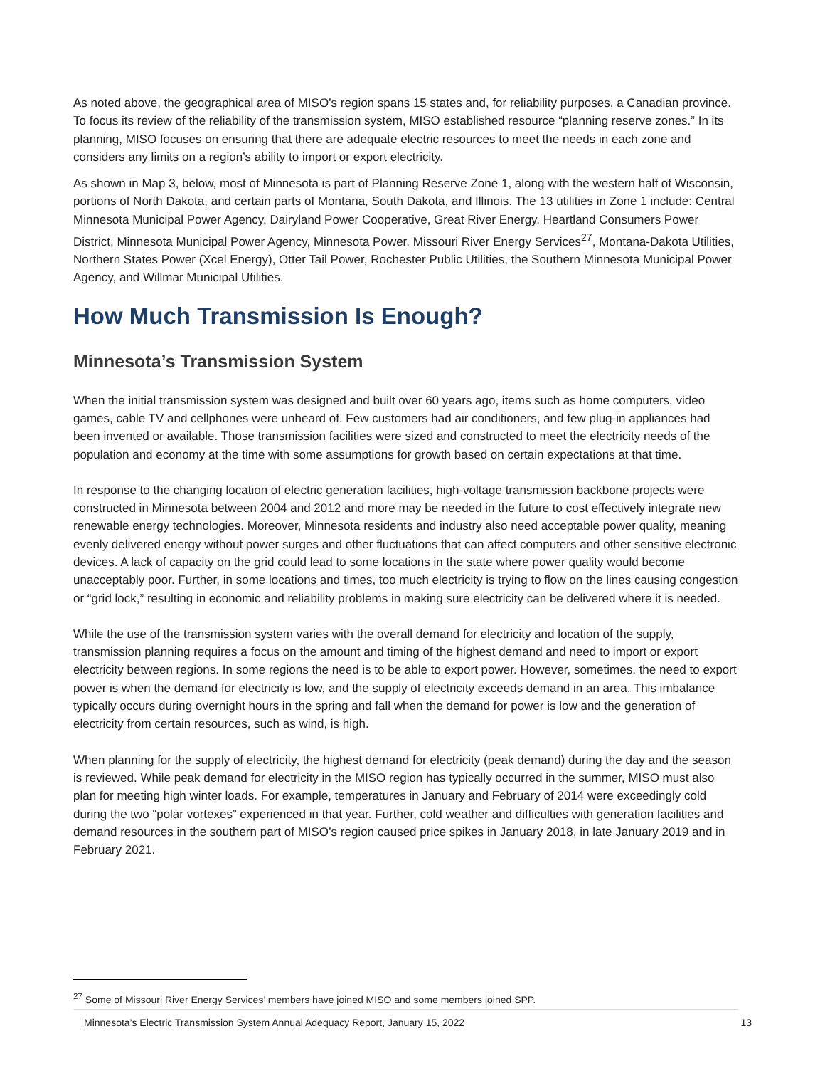As noted above, the geographical area of MISO’s region spans 15 states and, for reliability purposes, a Canadian province. To focus its review of the reliability of the transmission system, MISO established resource “planning reserve zones.” In its planning, MISO focuses on ensuring that there are adequate electric resources to meet the needs in each zone and considers any limits on a region’s ability to import or export electricity.
As shown in Map 3, below, most of Minnesota is part of Planning Reserve Zone 1, along with the western half of Wisconsin, portions of North Dakota, and certain parts of Montana, South Dakota, and Illinois. The 13 utilities in Zone 1 include: Central Minnesota Municipal Power Agency, Dairyland Power Cooperative, Great River Energy, Heartland Consumers Power District, Minnesota Municipal Power Agency, Minnesota Power, Missouri River Energy Services<sup>27</sup>, Montana-Dakota Utilities, Northern States Power (Xcel Energy), Otter Tail Power, Rochester Public Utilities, the Southern Minnesota Municipal Power Agency, and Willmar Municipal Utilities.
How Much Transmission Is Enough?
Minnesota’s Transmission System
When the initial transmission system was designed and built over 60 years ago, items such as home computers, video games, cable TV and cellphones were unheard of. Few customers had air conditioners, and few plug-in appliances had been invented or available. Those transmission facilities were sized and constructed to meet the electricity needs of the population and economy at the time with some assumptions for growth based on certain expectations at that time.
In response to the changing location of electric generation facilities, high-voltage transmission backbone projects were constructed in Minnesota between 2004 and 2012 and more may be needed in the future to cost effectively integrate new renewable energy technologies. Moreover, Minnesota residents and industry also need acceptable power quality, meaning evenly delivered energy without power surges and other fluctuations that can affect computers and other sensitive electronic devices. A lack of capacity on the grid could lead to some locations in the state where power quality would become unacceptably poor. Further, in some locations and times, too much electricity is trying to flow on the lines causing congestion or “grid lock,” resulting in economic and reliability problems in making sure electricity can be delivered where it is needed.
While the use of the transmission system varies with the overall demand for electricity and location of the supply, transmission planning requires a focus on the amount and timing of the highest demand and need to import or export electricity between regions. In some regions the need is to be able to export power. However, sometimes, the need to export power is when the demand for electricity is low, and the supply of electricity exceeds demand in an area. This imbalance typically occurs during overnight hours in the spring and fall when the demand for power is low and the generation of electricity from certain resources, such as wind, is high.
When planning for the supply of electricity, the highest demand for electricity (peak demand) during the day and the season is reviewed. While peak demand for electricity in the MISO region has typically occurred in the summer, MISO must also plan for meeting high winter loads. For example, temperatures in January and February of 2014 were exceedingly cold during the two “polar vortexes” experienced in that year. Further, cold weather and difficulties with generation facilities and demand resources in the southern part of MISO’s region caused price spikes in January 2018, in late January 2019 and in February 2021.
<sup>27</sup> Some of Missouri River Energy Services’ members have joined MISO and some members joined SPP.
Minnesota’s Electric Transmission System Annual Adequacy Report, January 15, 2022 13